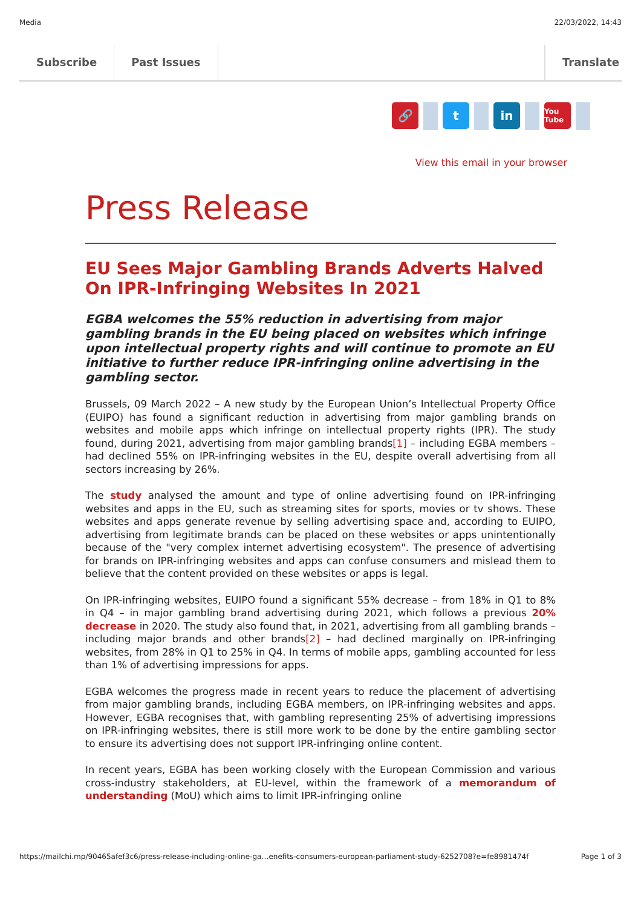Media 22/03/2022, 14:43
Subscribe Past Issues Translate
🔗 t in
You Tube
View this email in your browser
Press Release
EU Sees Major Gambling Brands Adverts Halved On IPR-Infringing Websites In 2021
EGBA welcomes the 55% reduction in advertising from major gambling brands in the EU being placed on websites which infringe upon intellectual property rights and will continue to promote an EU initiative to further reduce IPR-infringing online advertising in the gambling sector.
Brussels, 09 March 2022 – A new study by the European Union’s Intellectual Property Office (EUIPO) has found a significant reduction in advertising from major gambling brands on websites and mobile apps which infringe on intellectual property rights (IPR). The study found, during 2021, advertising from major gambling brands[1] – including EGBA members – had declined 55% on IPR-infringing websites in the EU, despite overall advertising from all sectors increasing by 26%.
The study analysed the amount and type of online advertising found on IPR-infringing websites and apps in the EU, such as streaming sites for sports, movies or tv shows. These websites and apps generate revenue by selling advertising space and, according to EUIPO, advertising from legitimate brands can be placed on these websites or apps unintentionally because of the "very complex internet advertising ecosystem". The presence of advertising for brands on IPR-infringing websites and apps can confuse consumers and mislead them to believe that the content provided on these websites or apps is legal.
On IPR-infringing websites, EUIPO found a significant 55% decrease – from 18% in Q1 to 8% in Q4 – in major gambling brand advertising during 2021, which follows a previous 20% decrease in 2020. The study also found that, in 2021, advertising from all gambling brands – including major brands and other brands[2] – had declined marginally on IPR-infringing websites, from 28% in Q1 to 25% in Q4. In terms of mobile apps, gambling accounted for less than 1% of advertising impressions for apps.
EGBA welcomes the progress made in recent years to reduce the placement of advertising from major gambling brands, including EGBA members, on IPR-infringing websites and apps. However, EGBA recognises that, with gambling representing 25% of advertising impressions on IPR-infringing websites, there is still more work to be done by the entire gambling sector to ensure its advertising does not support IPR-infringing online content.
In recent years, EGBA has been working closely with the European Commission and various cross-industry stakeholders, at EU-level, within the framework of a memorandum of understanding (MoU) which aims to limit IPR-infringing online
https://mailchi.mp/90465afef3c6/press-release-including-online-ga…enefits-consumers-european-parliament-study-6252708?e=fe8981474f Page 1 of 3